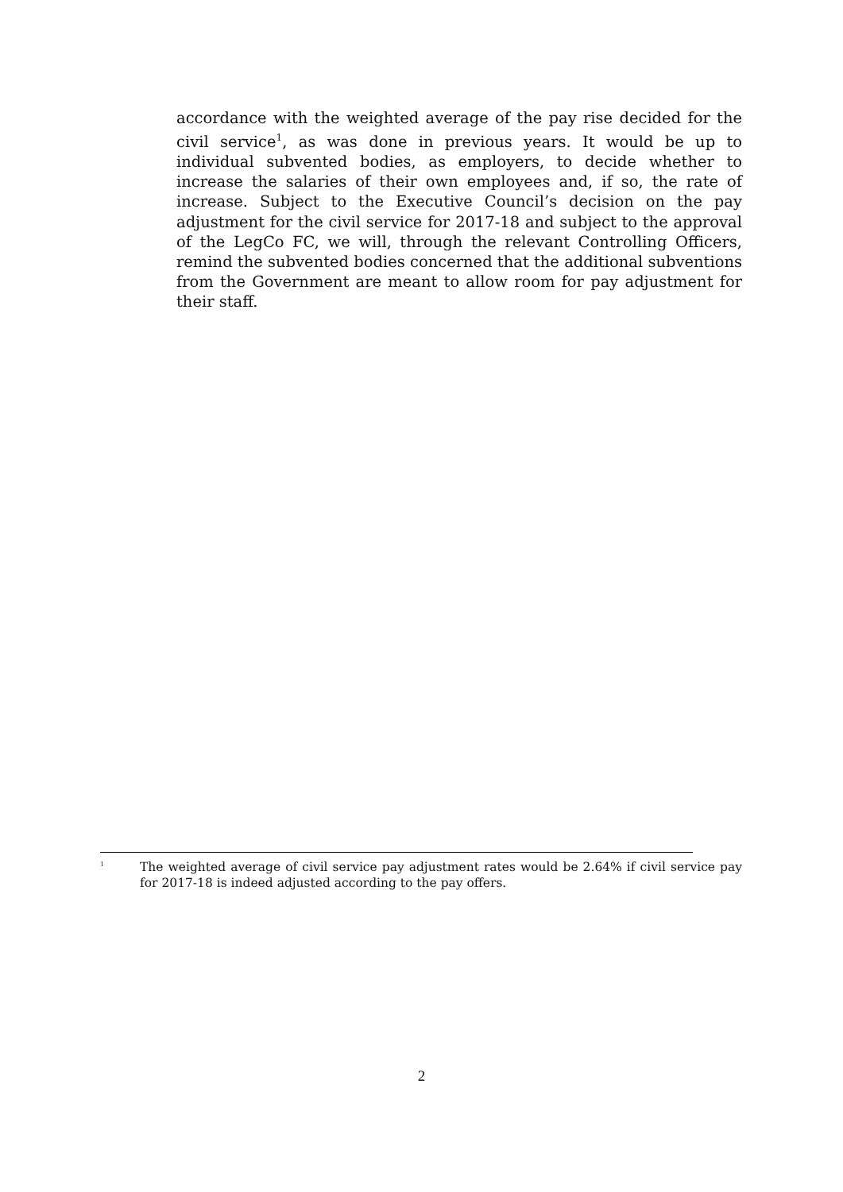accordance with the weighted average of the pay rise decided for the civil service<sup>1</sup>, as was done in previous years. It would be up to individual subvented bodies, as employers, to decide whether to increase the salaries of their own employees and, if so, the rate of increase. Subject to the Executive Council’s decision on the pay adjustment for the civil service for 2017-18 and subject to the approval of the LegCo FC, we will, through the relevant Controlling Officers, remind the subvented bodies concerned that the additional subventions from the Government are meant to allow room for pay adjustment for their staff.
1
The weighted average of civil service pay adjustment rates would be 2.64% if civil service pay for 2017-18 is indeed adjusted according to the pay offers.
2